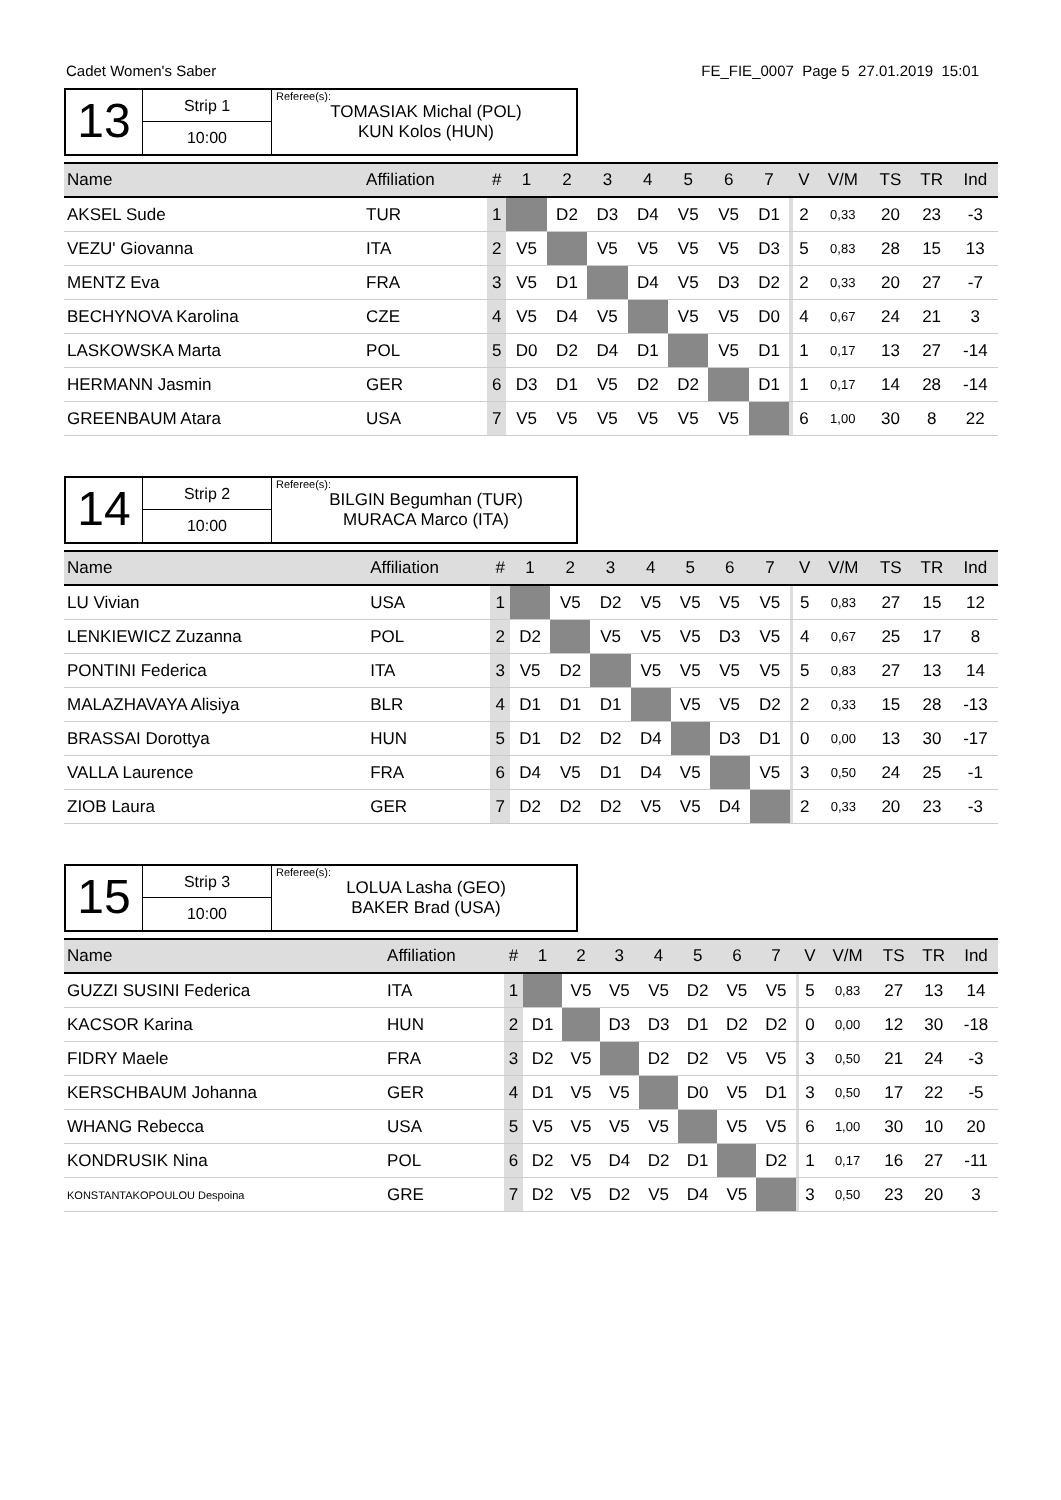Cadet Women's Saber FE_FIE_0007 Page 5 27.01.2019 15:01
13
Strip 1
10:00
Referee(s):
TOMASIAK Michal (POL)
KUN Kolos (HUN)
| Name | Affiliation | # | 1 | 2 | 3 | 4 | 5 | 6 | 7 | | V | V/M | TS | TR | Ind |
| --- | --- | --- | --- | --- | --- | --- | --- | --- | --- | --- | --- | --- | --- | --- | --- |
| AKSEL Sude | TUR | 1 | | D2 | D3 | D4 | V5 | V5 | D1 | | 2 | 0,33 | 20 | 23 | -3 |
| VEZU' Giovanna | ITA | 2 | V5 | | V5 | V5 | V5 | V5 | D3 | | 5 | 0,83 | 28 | 15 | 13 |
| MENTZ Eva | FRA | 3 | V5 | D1 | | D4 | V5 | D3 | D2 | | 2 | 0,33 | 20 | 27 | -7 |
| BECHYNOVA Karolina | CZE | 4 | V5 | D4 | V5 | | V5 | V5 | D0 | | 4 | 0,67 | 24 | 21 | 3 |
| LASKOWSKA Marta | POL | 5 | D0 | D2 | D4 | D1 | | V5 | D1 | | 1 | 0,17 | 13 | 27 | -14 |
| HERMANN Jasmin | GER | 6 | D3 | D1 | V5 | D2 | D2 | | D1 | | 1 | 0,17 | 14 | 28 | -14 |
| GREENBAUM Atara | USA | 7 | V5 | V5 | V5 | V5 | V5 | V5 | | | 6 | 1,00 | 30 | 8 | 22 |
14
Strip 2
10:00
Referee(s):
BILGIN Begumhan (TUR)
MURACA Marco (ITA)
| Name | Affiliation | # | 1 | 2 | 3 | 4 | 5 | 6 | 7 | | V | V/M | TS | TR | Ind |
| --- | --- | --- | --- | --- | --- | --- | --- | --- | --- | --- | --- | --- | --- | --- | --- |
| LU Vivian | USA | 1 | | V5 | D2 | V5 | V5 | V5 | V5 | | 5 | 0,83 | 27 | 15 | 12 |
| LENKIEWICZ Zuzanna | POL | 2 | D2 | | V5 | V5 | V5 | D3 | V5 | | 4 | 0,67 | 25 | 17 | 8 |
| PONTINI Federica | ITA | 3 | V5 | D2 | | V5 | V5 | V5 | V5 | | 5 | 0,83 | 27 | 13 | 14 |
| MALAZHAVAYA Alisiya | BLR | 4 | D1 | D1 | D1 | | V5 | V5 | D2 | | 2 | 0,33 | 15 | 28 | -13 |
| BRASSAI Dorottya | HUN | 5 | D1 | D2 | D2 | D4 | | D3 | D1 | | 0 | 0,00 | 13 | 30 | -17 |
| VALLA Laurence | FRA | 6 | D4 | V5 | D1 | D4 | V5 | | V5 | | 3 | 0,50 | 24 | 25 | -1 |
| ZIOB Laura | GER | 7 | D2 | D2 | D2 | V5 | V5 | D4 | | | 2 | 0,33 | 20 | 23 | -3 |
15
Strip 3
10:00
Referee(s):
LOLUA Lasha (GEO)
BAKER Brad (USA)
| Name | Affiliation | # | 1 | 2 | 3 | 4 | 5 | 6 | 7 | | V | V/M | TS | TR | Ind |
| --- | --- | --- | --- | --- | --- | --- | --- | --- | --- | --- | --- | --- | --- | --- | --- |
| GUZZI SUSINI Federica | ITA | 1 | | V5 | V5 | V5 | D2 | V5 | V5 | | 5 | 0,83 | 27 | 13 | 14 |
| KACSOR Karina | HUN | 2 | D1 | | D3 | D3 | D1 | D2 | D2 | | 0 | 0,00 | 12 | 30 | -18 |
| FIDRY Maele | FRA | 3 | D2 | V5 | | D2 | D2 | V5 | V5 | | 3 | 0,50 | 21 | 24 | -3 |
| KERSCHBAUM Johanna | GER | 4 | D1 | V5 | V5 | | D0 | V5 | D1 | | 3 | 0,50 | 17 | 22 | -5 |
| WHANG Rebecca | USA | 5 | V5 | V5 | V5 | V5 | | V5 | V5 | | 6 | 1,00 | 30 | 10 | 20 |
| KONDRUSIK Nina | POL | 6 | D2 | V5 | D4 | D2 | D1 | | D2 | | 1 | 0,17 | 16 | 27 | -11 |
| KONSTANTAKOPOULOU Despoina | GRE | 7 | D2 | V5 | D2 | V5 | D4 | V5 | | | 3 | 0,50 | 23 | 20 | 3 |